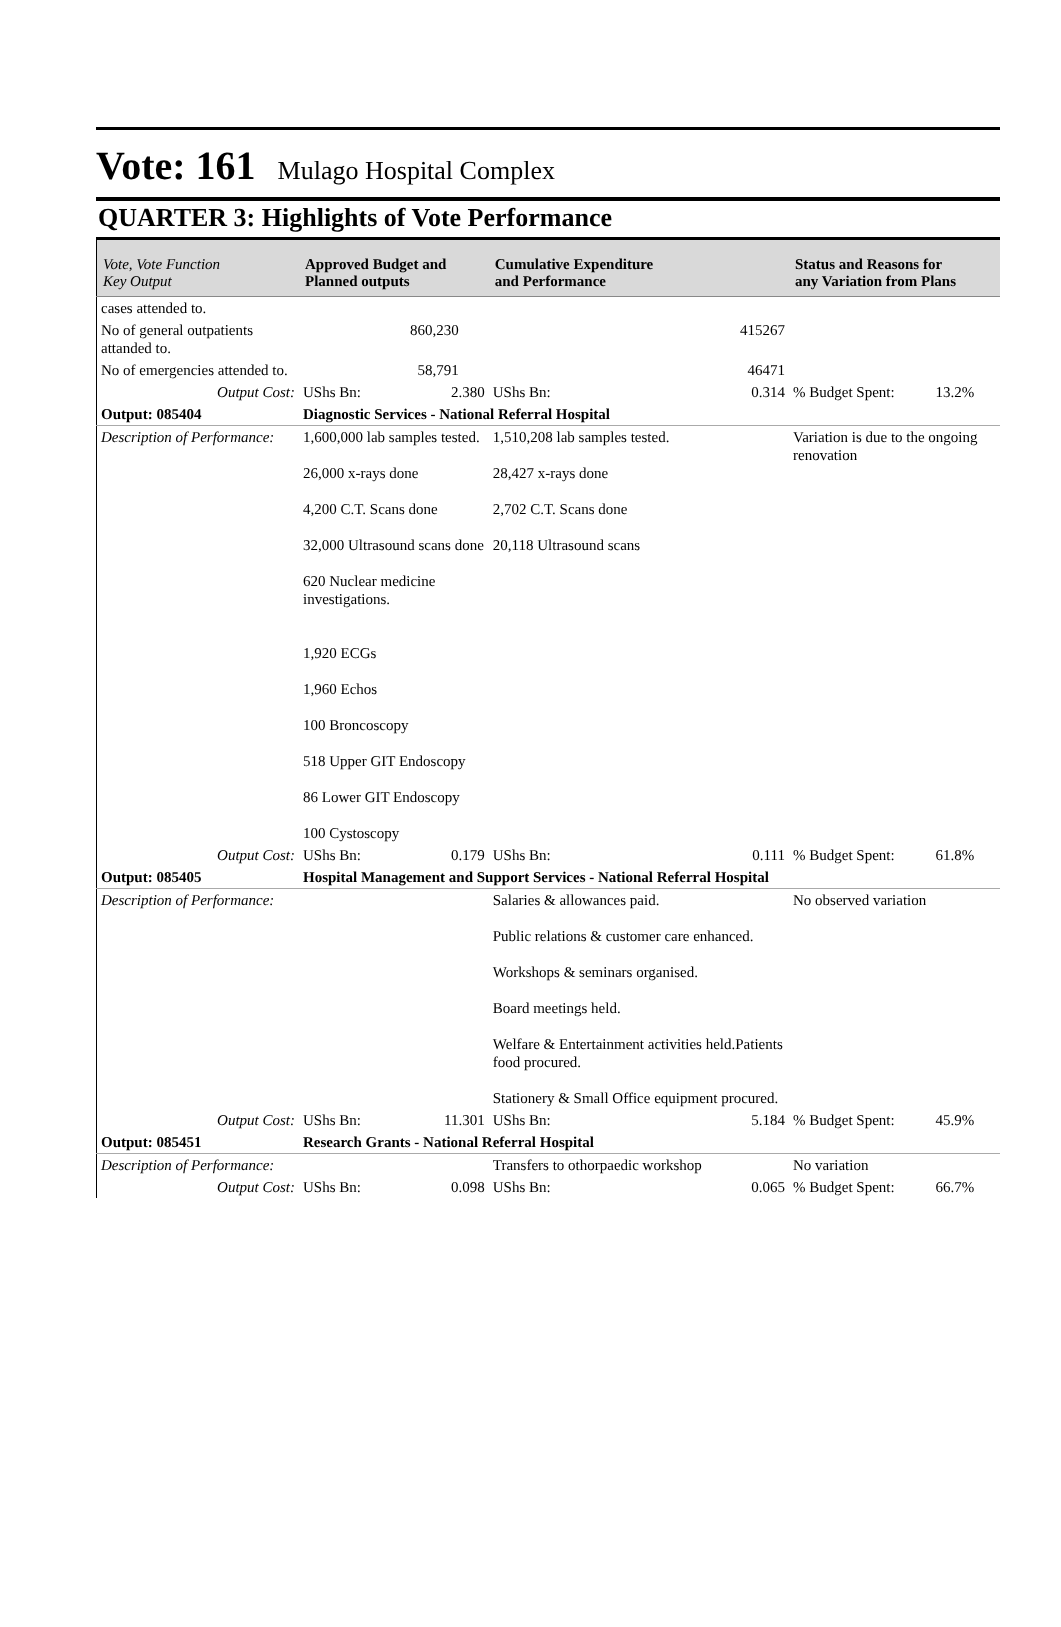Vote: 161
Mulago Hospital Complex
QUARTER 3: Highlights of Vote Performance
| Vote, Vote Function Key Output | Approved Budget and Planned outputs | | Cumulative Expenditure and Performance | | Status and Reasons for any Variation from Plans | |
| --- | --- | --- | --- | --- | --- | --- |
| cases attended to. | | | | | | |
| No of general outpatients attanded to. | 860,230 | | 415267 | | | |
| No of emergencies attended to. | 58,791 | | 46471 | | | |
| Output Cost: | UShs Bn: | 2.380 | UShs Bn: | 0.314 | % Budget Spent: | 13.2% |
| Output: 085404 | Diagnostic Services - National Referral Hospital | | | | | |
| Description of Performance: | 1,600,000 lab samples tested. 26,000 x-rays done 4,200 C.T. Scans done 32,000 Ultrasound scans done 620 Nuclear medicine investigations. 1,920 ECGs 1,960 Echos 100 Broncoscopy 518 Upper GIT Endoscopy 86 Lower GIT Endoscopy 100 Cystoscopy | | 1,510,208 lab samples tested. 28,427 x-rays done 2,702 C.T. Scans done 20,118 Ultrasound scans | | Variation is due to the ongoing renovation | |
| Output Cost: | UShs Bn: | 0.179 | UShs Bn: | 0.111 | % Budget Spent: | 61.8% |
| Output: 085405 | Hospital Management and Support Services - National Referral Hospital | | | | | |
| Description of Performance: | | | Salaries & allowances paid. Public relations & customer care enhanced. Workshops & seminars organised. Board meetings held. Welfare & Entertainment activities held.Patients food procured. Stationery & Small Office equipment procured. | | No observed variation | |
| Output Cost: | UShs Bn: | 11.301 | UShs Bn: | 5.184 | % Budget Spent: | 45.9% |
| Output: 085451 | Research Grants - National Referral Hospital | | | | | |
| Description of Performance: | | | Transfers to othorpaedic workshop | | No variation | |
| Output Cost: | UShs Bn: | 0.098 | UShs Bn: | 0.065 | % Budget Spent: | 66.7% |